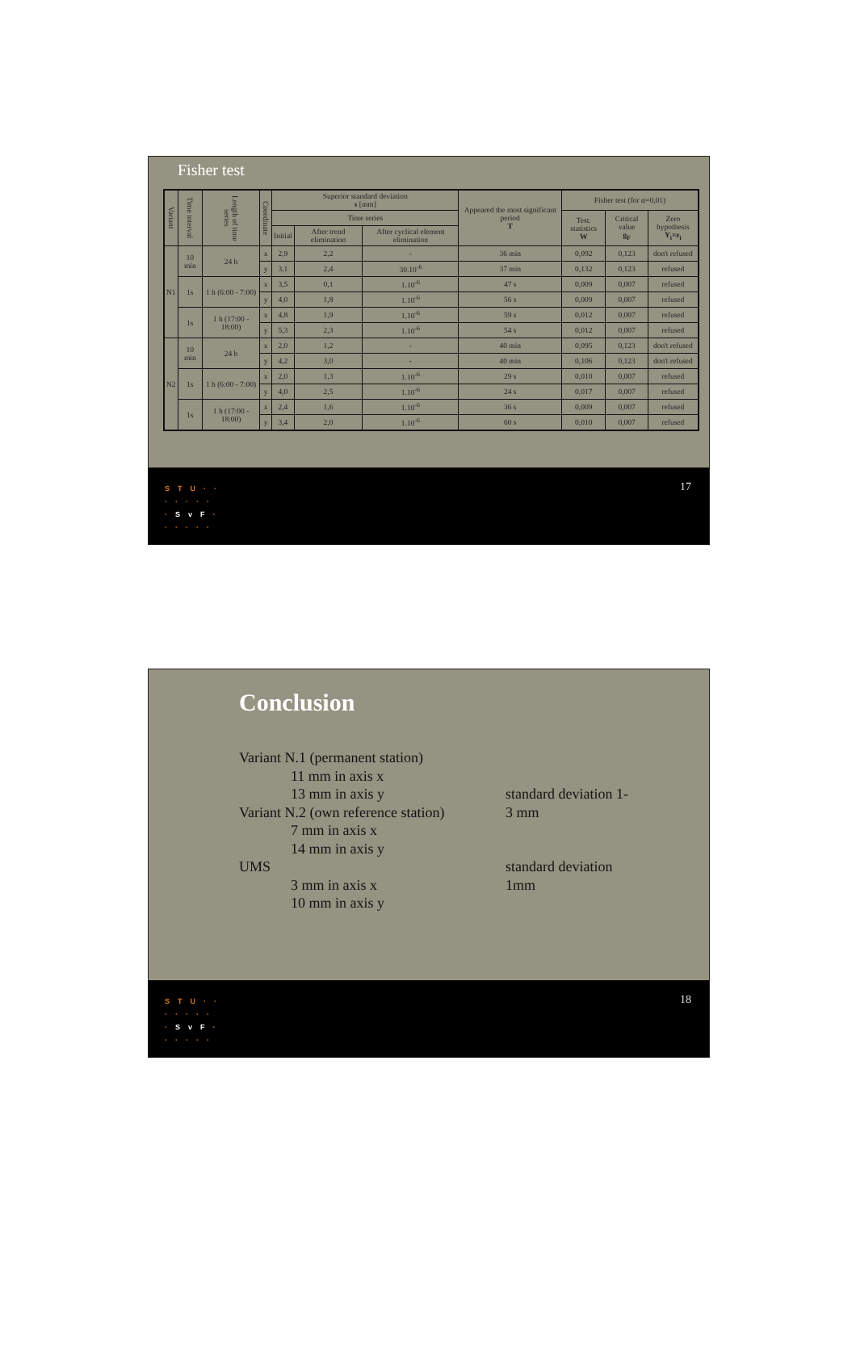Fisher test
| Variant | Time interval | Length of time series | Coordinate | Superior standard deviation s [mm] | | | Appeared the most significant period T | Fisher test (for α=0,01) | | |
| --- | --- | --- | --- | --- | --- | --- | --- | --- | --- | --- |
| | | | | Time series | | | | Test. statistics W | Critical value g<sub>F</sub> | Zero hypothesis Y<sub>i</sub>=ε<sub>i</sub> |
| | | | | Initial | After trend elimination | After cyclical element elimination | | | | |
| N1 | 10 min | 24 h | x | 2,9 | 2,2 | - | 36 min | 0,092 | 0,123 | don't refused |
| | | | y | 3,1 | 2,4 | 30.10<sup>-6</sup> | 37 min | 0,132 | 0,123 | refused |
| | 1s | 1 h (6:00 - 7:00) | x | 3,5 | 0,1 | 1.10<sup>-6</sup> | 47 s | 0,009 | 0,007 | refused |
| | | | y | 4,0 | 1,8 | 1.10<sup>-6</sup> | 56 s | 0,009 | 0,007 | refused |
| | 1s | 1 h (17:00 - 18:00) | x | 4,8 | 1,9 | 1.10<sup>-6</sup> | 59 s | 0,012 | 0,007 | refused |
| | | | y | 5,3 | 2,3 | 1.10<sup>-6</sup> | 54 s | 0,012 | 0,007 | refused |
| N2 | 10 min | 24 h | x | 2,0 | 1,2 | - | 40 min | 0,095 | 0,123 | don't refused |
| | | | y | 4,2 | 3,0 | - | 40 min | 0,106 | 0,123 | don't refused |
| | 1s | 1 h (6:00 - 7:00) | x | 2,0 | 1,3 | 1.10<sup>-6</sup> | 29 s | 0,010 | 0,007 | refused |
| | | | y | 4,0 | 2,5 | 1.10<sup>-6</sup> | 24 s | 0,017 | 0,007 | refused |
| | 1s | 1 h (17:00 - 18:00) | x | 2,4 | 1,6 | 1.10<sup>-6</sup> | 36 s | 0,009 | 0,007 | refused |
| | | | y | 3,4 | 2,0 | 1.10<sup>-6</sup> | 60 s | 0,010 | 0,007 | refused |
STU··
·····
·SvF·
·····
17
Conclusion
Variant N.1 (permanent station)
11 mm in axis x
13 mm in axis y
Variant N.2 (own reference station)
7 mm in axis x
14 mm in axis y
UMS
3 mm in axis x
10 mm in axis y
standard deviation 1-
3 mm
standard deviation
1mm
STU··
·····
·SvF·
·····
18